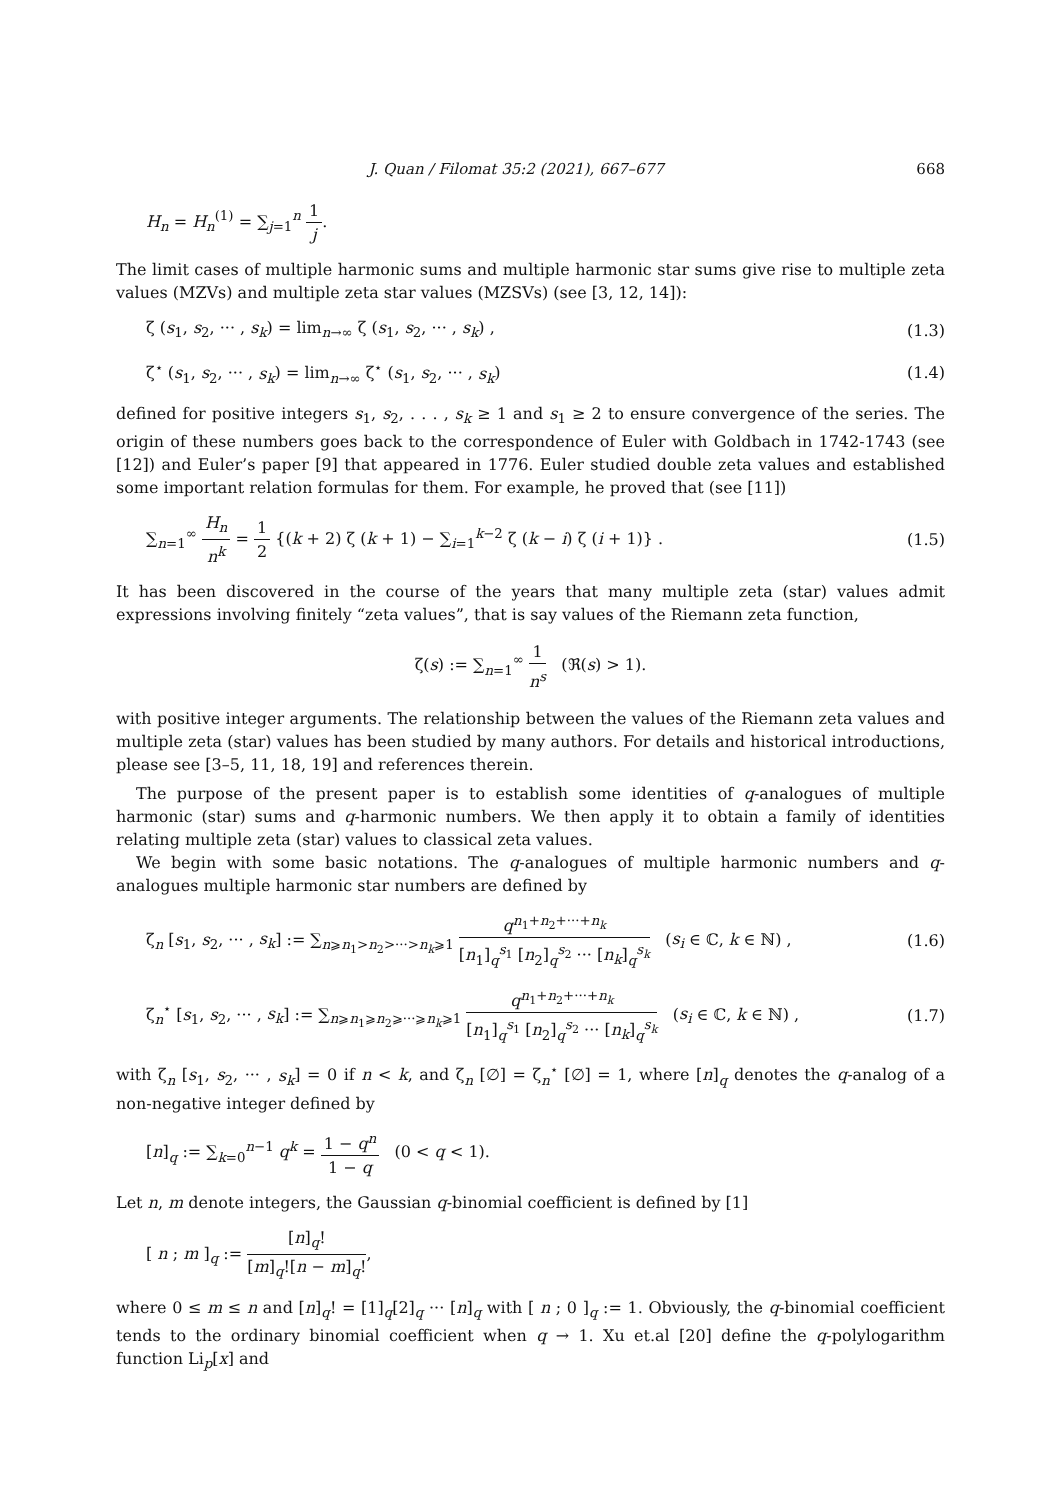J. Quan / Filomat 35:2 (2021), 667–677 668
H<sub>n</sub> = H<sub>n</sub><sup>(1)</sup> = ∑<sub>j=1</sub><sup>n</sup> 1 j.
The limit cases of multiple harmonic sums and multiple harmonic star sums give rise to multiple zeta values (MZVs) and multiple zeta star values (MZSVs) (see [3, 12, 14]):
ζ (s<sub>1</sub>, s<sub>2</sub>, ··· , s<sub>k</sub>) = lim<sub>n→∞</sub> ζ (s<sub>1</sub>, s<sub>2</sub>, ··· , s<sub>k</sub>) , (1.3)
ζ<sup>⋆</sup> (s<sub>1</sub>, s<sub>2</sub>, ··· , s<sub>k</sub>) = lim<sub>n→∞</sub> ζ<sup>⋆</sup> (s<sub>1</sub>, s<sub>2</sub>, ··· , s<sub>k</sub>) (1.4)
defined for positive integers s<sub>1</sub>, s<sub>2</sub>, . . . , s<sub>k</sub> ≥ 1 and s<sub>1</sub> ≥ 2 to ensure convergence of the series. The origin of these numbers goes back to the correspondence of Euler with Goldbach in 1742-1743 (see [12]) and Euler’s paper [9] that appeared in 1776. Euler studied double zeta values and established some important relation formulas for them. For example, he proved that (see [11])
∑<sub>n=1</sub><sup>∞</sup> H<sub>n</sub> n<sup>k</sup> = 1 2 {(k + 2) ζ (k + 1) − ∑<sub>i=1</sub><sup>k−2</sup> ζ (k − i) ζ (i + 1)} . (1.5)
It has been discovered in the course of the years that many multiple zeta (star) values admit expressions involving finitely “zeta values”, that is say values of the Riemann zeta function,
ζ(s) := ∑<sub>n=1</sub><sup>∞</sup> 1 n<sup>s</sup> (ℜ(s) > 1).
with positive integer arguments. The relationship between the values of the Riemann zeta values and multiple zeta (star) values has been studied by many authors. For details and historical introductions, please see [3–5, 11, 18, 19] and references therein.
The purpose of the present paper is to establish some identities of q-analogues of multiple harmonic (star) sums and q-harmonic numbers. We then apply it to obtain a family of identities relating multiple zeta (star) values to classical zeta values.
We begin with some basic notations. The q-analogues of multiple harmonic numbers and q-analogues multiple harmonic star numbers are defined by
ζ<sub>n</sub> [s<sub>1</sub>, s<sub>2</sub>, ··· , s<sub>k</sub>] := ∑<sub>n⩾n<sub>1</sub>>n<sub>2</sub>>···>n<sub>k</sub>⩾1</sub> q<sup>n<sub>1</sub>+n<sub>2</sub>+···+n<sub>k</sub></sup> [n<sub>1</sub>]<sub>q</sub><sup>s<sub>1</sub></sup> [n<sub>2</sub>]<sub>q</sub><sup>s<sub>2</sub></sup> ··· [n<sub>k</sub>]<sub>q</sub><sup>s<sub>k</sub></sup> (s<sub>i</sub> ∈ ℂ, k ∈ ℕ) , (1.6)
ζ<sub>n</sub><sup>⋆</sup> [s<sub>1</sub>, s<sub>2</sub>, ··· , s<sub>k</sub>] := ∑<sub>n⩾n<sub>1</sub>⩾n<sub>2</sub>⩾···⩾n<sub>k</sub>⩾1</sub> q<sup>n<sub>1</sub>+n<sub>2</sub>+···+n<sub>k</sub></sup> [n<sub>1</sub>]<sub>q</sub><sup>s<sub>1</sub></sup> [n<sub>2</sub>]<sub>q</sub><sup>s<sub>2</sub></sup> ··· [n<sub>k</sub>]<sub>q</sub><sup>s<sub>k</sub></sup> (s<sub>i</sub> ∈ ℂ, k ∈ ℕ) , (1.7)
with ζ<sub>n</sub> [s<sub>1</sub>, s<sub>2</sub>, ··· , s<sub>k</sub>] = 0 if n < k, and ζ<sub>n</sub> [∅] = ζ<sub>n</sub><sup>⋆</sup> [∅] = 1, where [n]<sub>q</sub> denotes the q-analog of a non-negative integer defined by
[n]<sub>q</sub> := ∑<sub>k=0</sub><sup>n−1</sup> q<sup>k</sup> = 1 − q<sup>n</sup> 1 − q (0 < q < 1).
Let n, m denote integers, the Gaussian q-binomial coefficient is defined by [1]
[ n ; m ]<sub>q</sub> := [n]<sub>q</sub>! [m]<sub>q</sub>![n − m]<sub>q</sub>!,
where 0 ≤ m ≤ n and [n]<sub>q</sub>! = [1]<sub>q</sub>[2]<sub>q</sub> ··· [n]<sub>q</sub> with [ n ; 0 ]<sub>q</sub> := 1. Obviously, the q-binomial coefficient tends to the ordinary binomial coefficient when q → 1. Xu et.al [20] define the q-polylogarithm function Li<sub>p</sub>[x] and